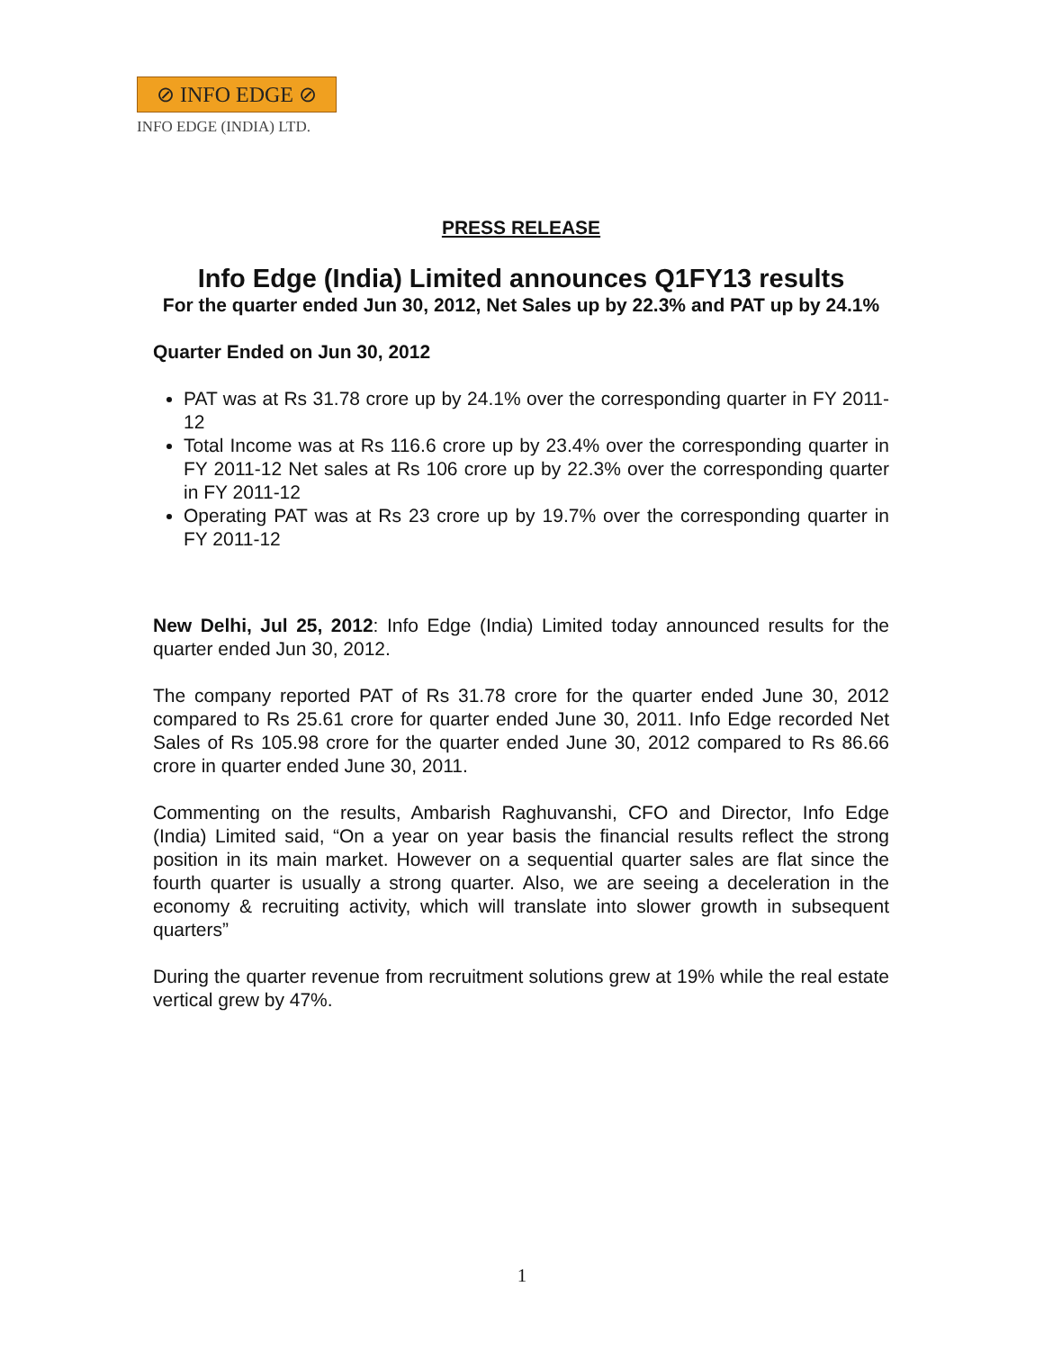⊘ INFO EDGE ⊘
INFO EDGE (INDIA) LTD.
PRESS RELEASE
Info Edge (India) Limited announces Q1FY13 results
For the quarter ended Jun 30, 2012, Net Sales up by 22.3% and PAT up by 24.1%
Quarter Ended on Jun 30, 2012
PAT was at Rs 31.78 crore up by 24.1% over the corresponding quarter in FY 2011-12
Total Income was at Rs 116.6 crore up by 23.4% over the corresponding quarter in FY 2011-12 Net sales at Rs 106 crore up by 22.3% over the corresponding quarter in FY 2011-12
Operating PAT was at Rs 23 crore up by 19.7% over the corresponding quarter in FY 2011-12
New Delhi, Jul 25, 2012: Info Edge (India) Limited today announced results for the quarter ended Jun 30, 2012.
The company reported PAT of Rs 31.78 crore for the quarter ended June 30, 2012 compared to Rs 25.61 crore for quarter ended June 30, 2011. Info Edge recorded Net Sales of Rs 105.98 crore for the quarter ended June 30, 2012 compared to Rs 86.66 crore in quarter ended June 30, 2011.
Commenting on the results, Ambarish Raghuvanshi, CFO and Director, Info Edge (India) Limited said, “On a year on year basis the financial results reflect the strong position in its main market. However on a sequential quarter sales are flat since the fourth quarter is usually a strong quarter. Also, we are seeing a deceleration in the economy & recruiting activity, which will translate into slower growth in subsequent quarters”
During the quarter revenue from recruitment solutions grew at 19% while the real estate vertical grew by 47%.
1